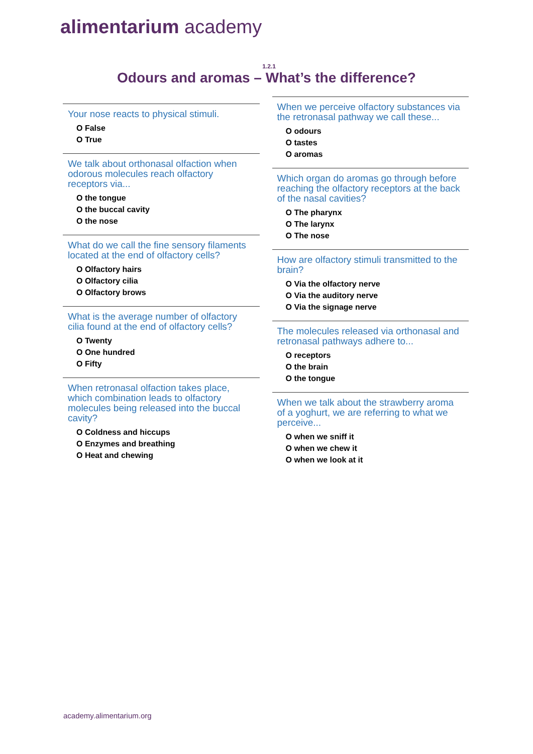alimentarium academy
1.2.1
Odours and aromas – What’s the difference?
Your nose reacts to physical stimuli.
O False
O True
We talk about orthonasal olfaction when odorous molecules reach olfactory receptors via...
O the tongue
O the buccal cavity
O the nose
What do we call the fine sensory filaments located at the end of olfactory cells?
O Olfactory hairs
O Olfactory cilia
O Olfactory brows
What is the average number of olfactory cilia found at the end of olfactory cells?
O Twenty
O One hundred
O Fifty
When retronasal olfaction takes place, which combination leads to olfactory molecules being released into the buccal cavity?
O Coldness and hiccups
O Enzymes and breathing
O Heat and chewing
When we perceive olfactory substances via the retronasal pathway we call these...
O odours
O tastes
O aromas
Which organ do aromas go through before reaching the olfactory receptors at the back of the nasal cavities?
O The pharynx
O The larynx
O The nose
How are olfactory stimuli transmitted to the brain?
O Via the olfactory nerve
O Via the auditory nerve
O Via the signage nerve
The molecules released via orthonasal and retronasal pathways adhere to...
O receptors
O the brain
O the tongue
When we talk about the strawberry aroma of a yoghurt, we are referring to what we perceive...
O when we sniff it
O when we chew it
O when we look at it
academy.alimentarium.org